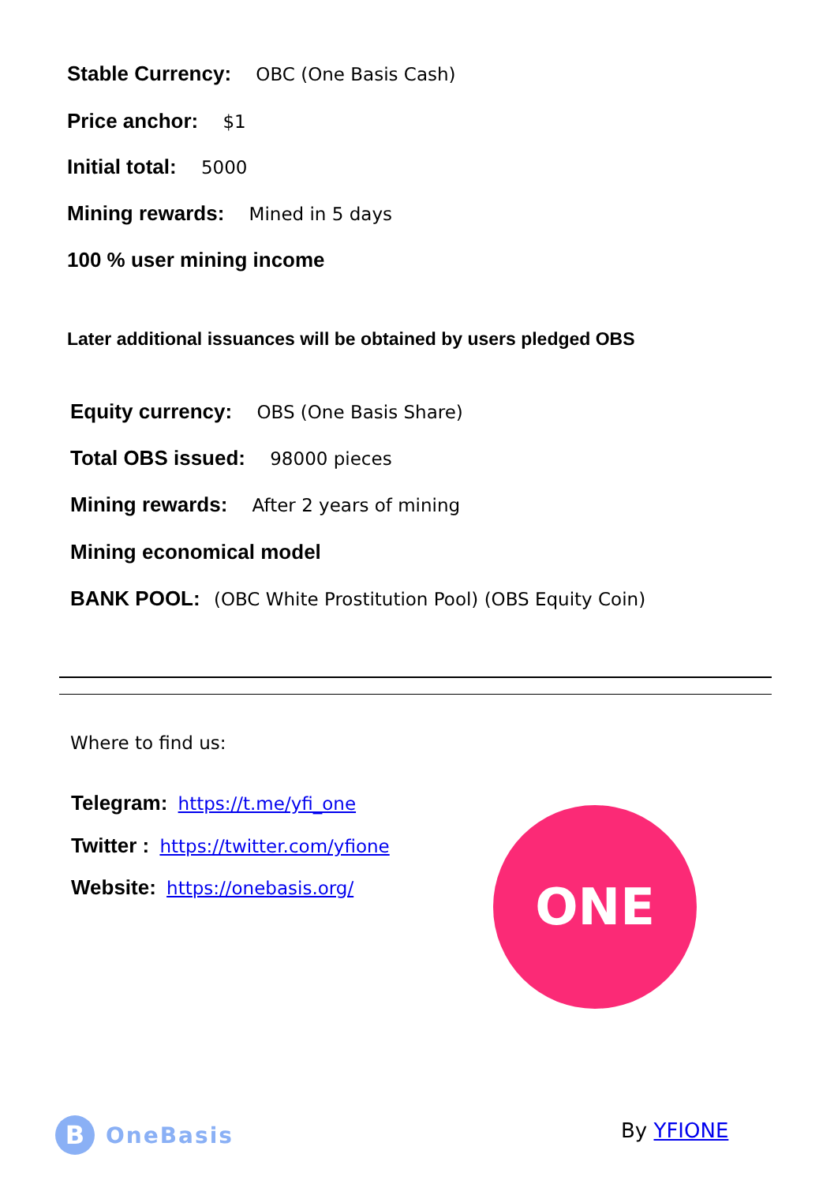Stable Currency: OBC (One Basis Cash)
Price anchor: $1
Initial total: 5000
Mining rewards: Mined in 5 days
100 % user mining income
Later additional issuances will be obtained by users pledged OBS
Equity currency: OBS (One Basis Share)
Total OBS issued: 98000 pieces
Mining rewards: After 2 years of mining
Mining economical model
BANK POOL: (OBC White Prostitution Pool) (OBS Equity Coin)
Where to find us:
Telegram: https://t.me/yfi_one
Twitter : https://twitter.com/yfione
Website: https://onebasis.org/
ONE
B
OneBasis
By YFIONE